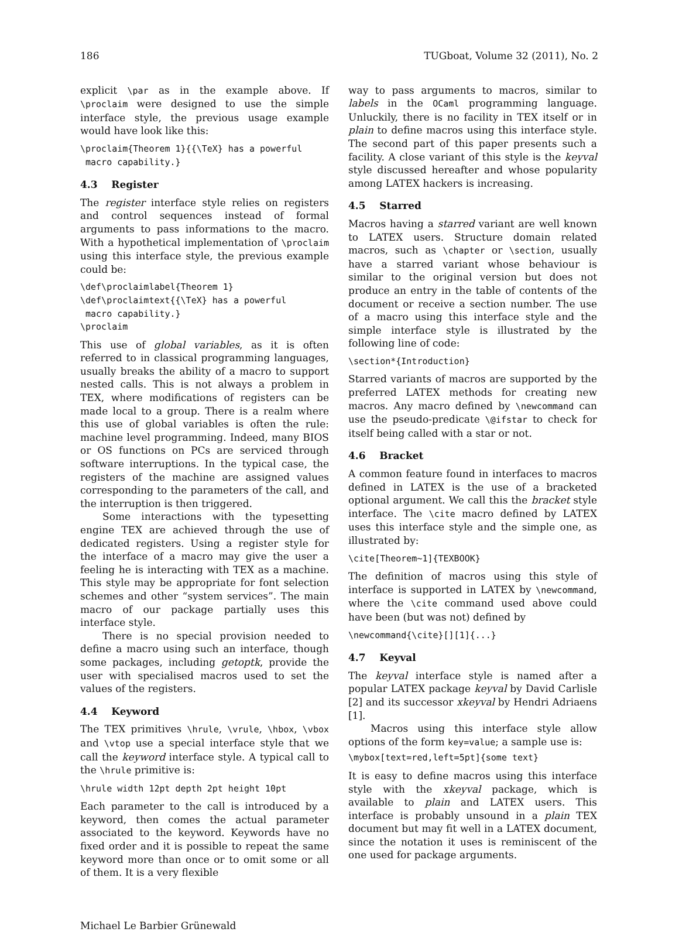186 TUGboat, Volume 32 (2011), No. 2
explicit \par as in the example above. If \proclaim were designed to use the simple interface style, the previous usage example would have look like this:
\proclaim{Theorem 1}{{\TeX} has a powerful
 macro capability.}
4.3 Register
The register interface style relies on registers and control sequences instead of formal arguments to pass informations to the macro. With a hypothetical implementation of \proclaim using this interface style, the previous example could be:
\def\proclaimlabel{Theorem 1}
\def\proclaimtext{{\TeX} has a powerful
 macro capability.}
\proclaim
This use of global variables, as it is often referred to in classical programming languages, usually breaks the ability of a macro to support nested calls. This is not always a problem in TEX, where modifications of registers can be made local to a group. There is a realm where this use of global variables is often the rule: machine level programming. Indeed, many BIOS or OS functions on PCs are serviced through software interruptions. In the typical case, the registers of the machine are assigned values corresponding to the parameters of the call, and the interruption is then triggered.
Some interactions with the typesetting engine TEX are achieved through the use of dedicated registers. Using a register style for the interface of a macro may give the user a feeling he is interacting with TEX as a machine. This style may be appropriate for font selection schemes and other “system services”. The main macro of our package partially uses this interface style.
There is no special provision needed to define a macro using such an interface, though some packages, including getoptk, provide the user with specialised macros used to set the values of the registers.
4.4 Keyword
The TEX primitives \hrule, \vrule, \hbox, \vbox and \vtop use a special interface style that we call the keyword interface style. A typical call to the \hrule primitive is:
\hrule width 12pt depth 2pt height 10pt
Each parameter to the call is introduced by a keyword, then comes the actual parameter associated to the keyword. Keywords have no fixed order and it is possible to repeat the same keyword more than once or to omit some or all of them. It is a very flexible
way to pass arguments to macros, similar to labels in the OCaml programming language. Unluckily, there is no facility in TEX itself or in plain to define macros using this interface style. The second part of this paper presents such a facility. A close variant of this style is the keyval style discussed hereafter and whose popularity among LATEX hackers is increasing.
4.5 Starred
Macros having a starred variant are well known to LATEX users. Structure domain related macros, such as \chapter or \section, usually have a starred variant whose behaviour is similar to the original version but does not produce an entry in the table of contents of the document or receive a section number. The use of a macro using this interface style and the simple interface style is illustrated by the following line of code:
\section*{Introduction}
Starred variants of macros are supported by the preferred LATEX methods for creating new macros. Any macro defined by \newcommand can use the pseudo-predicate \@ifstar to check for itself being called with a star or not.
4.6 Bracket
A common feature found in interfaces to macros defined in LATEX is the use of a bracketed optional argument. We call this the bracket style interface. The \cite macro defined by LATEX uses this interface style and the simple one, as illustrated by:
\cite[Theorem~1]{TEXBOOK}
The definition of macros using this style of interface is supported in LATEX by \newcommand, where the \cite command used above could have been (but was not) defined by
\newcommand{\cite}[][1]{...}
4.7 Keyval
The keyval interface style is named after a popular LATEX package keyval by David Carlisle [2] and its successor xkeyval by Hendri Adriaens [1].
Macros using this interface style allow options of the form key=value; a sample use is:
\mybox[text=red,left=5pt]{some text}
It is easy to define macros using this interface style with the xkeyval package, which is available to plain and LATEX users. This interface is probably unsound in a plain TEX document but may fit well in a LATEX document, since the notation it uses is reminiscent of the one used for package arguments.
Michael Le Barbier Grünewald